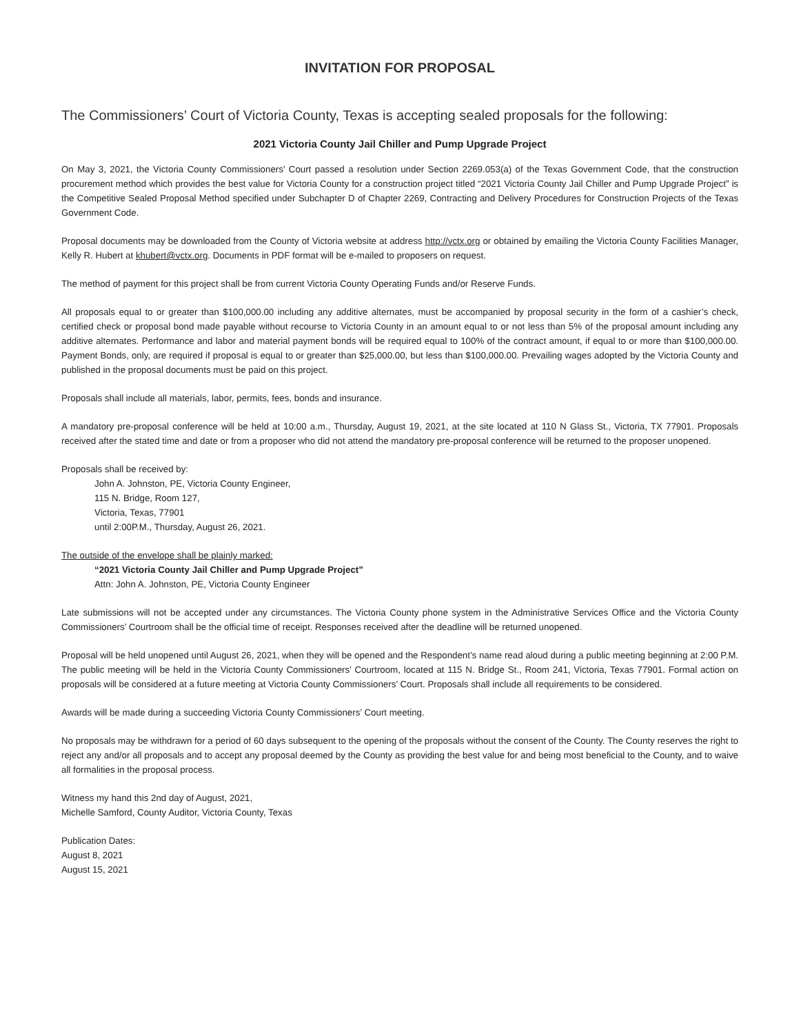INVITATION FOR PROPOSAL
The Commissioners’ Court of Victoria County, Texas is accepting sealed proposals for the following:
2021 Victoria County Jail Chiller and Pump Upgrade Project
On May 3, 2021, the Victoria County Commissioners’ Court passed a resolution under Section 2269.053(a) of the Texas Government Code, that the construction procurement method which provides the best value for Victoria County for a construction project titled “2021 Victoria County Jail Chiller and Pump Upgrade Project” is the Competitive Sealed Proposal Method specified under Subchapter D of Chapter 2269, Contracting and Delivery Procedures for Construction Projects of the Texas Government Code.
Proposal documents may be downloaded from the County of Victoria website at address http://vctx.org or obtained by emailing the Victoria County Facilities Manager, Kelly R. Hubert at khubert@vctx.org. Documents in PDF format will be e-mailed to proposers on request.
The method of payment for this project shall be from current Victoria County Operating Funds and/or Reserve Funds.
All proposals equal to or greater than $100,000.00 including any additive alternates, must be accompanied by proposal security in the form of a cashier’s check, certified check or proposal bond made payable without recourse to Victoria County in an amount equal to or not less than 5% of the proposal amount including any additive alternates. Performance and labor and material payment bonds will be required equal to 100% of the contract amount, if equal to or more than $100,000.00. Payment Bonds, only, are required if proposal is equal to or greater than $25,000.00, but less than $100,000.00. Prevailing wages adopted by the Victoria County and published in the proposal documents must be paid on this project.
Proposals shall include all materials, labor, permits, fees, bonds and insurance.
A mandatory pre-proposal conference will be held at 10:00 a.m., Thursday, August 19, 2021, at the site located at 110 N Glass St., Victoria, TX 77901. Proposals received after the stated time and date or from a proposer who did not attend the mandatory pre-proposal conference will be returned to the proposer unopened.
Proposals shall be received by:
John A. Johnston, PE, Victoria County Engineer,
115 N. Bridge, Room 127,
Victoria, Texas, 77901
until 2:00P.M., Thursday, August 26, 2021.
The outside of the envelope shall be plainly marked:
“2021 Victoria County Jail Chiller and Pump Upgrade Project”
Attn: John A. Johnston, PE, Victoria County Engineer
Late submissions will not be accepted under any circumstances. The Victoria County phone system in the Administrative Services Office and the Victoria County Commissioners’ Courtroom shall be the official time of receipt. Responses received after the deadline will be returned unopened.
Proposal will be held unopened until August 26, 2021, when they will be opened and the Respondent’s name read aloud during a public meeting beginning at 2:00 P.M. The public meeting will be held in the Victoria County Commissioners’ Courtroom, located at 115 N. Bridge St., Room 241, Victoria, Texas 77901. Formal action on proposals will be considered at a future meeting at Victoria County Commissioners’ Court. Proposals shall include all requirements to be considered.
Awards will be made during a succeeding Victoria County Commissioners’ Court meeting.
No proposals may be withdrawn for a period of 60 days subsequent to the opening of the proposals without the consent of the County. The County reserves the right to reject any and/or all proposals and to accept any proposal deemed by the County as providing the best value for and being most beneficial to the County, and to waive all formalities in the proposal process.
Witness my hand this 2nd day of August, 2021,
Michelle Samford, County Auditor, Victoria County, Texas
Publication Dates:
August 8, 2021
August 15, 2021